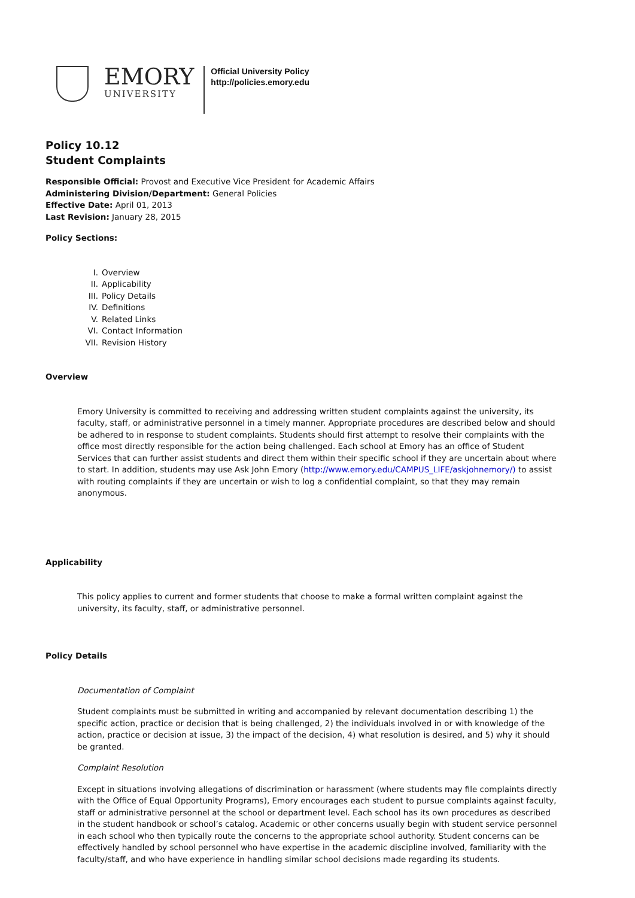EMORY
UNIVERSITY
Official University Policy
http://policies.emory.edu
Policy 10.12
Student Complaints
Responsible Official: Provost and Executive Vice President for Academic Affairs
Administering Division/Department: General Policies
Effective Date: April 01, 2013
Last Revision: January 28, 2015
Policy Sections:
I. Overview
II. Applicability
III. Policy Details
IV. Definitions
V. Related Links
VI. Contact Information
VII. Revision History
Overview
Emory University is committed to receiving and addressing written student complaints against the university, its faculty, staff, or administrative personnel in a timely manner. Appropriate procedures are described below and should be adhered to in response to student complaints. Students should first attempt to resolve their complaints with the office most directly responsible for the action being challenged. Each school at Emory has an office of Student Services that can further assist students and direct them within their specific school if they are uncertain about where to start. In addition, students may use Ask John Emory (http://www.emory.edu/CAMPUS_LIFE/askjohnemory/) to assist with routing complaints if they are uncertain or wish to log a confidential complaint, so that they may remain anonymous.
Applicability
This policy applies to current and former students that choose to make a formal written complaint against the university, its faculty, staff, or administrative personnel.
Policy Details
Documentation of Complaint
Student complaints must be submitted in writing and accompanied by relevant documentation describing 1) the specific action, practice or decision that is being challenged, 2) the individuals involved in or with knowledge of the action, practice or decision at issue, 3) the impact of the decision, 4) what resolution is desired, and 5) why it should be granted.
Complaint Resolution
Except in situations involving allegations of discrimination or harassment (where students may file complaints directly with the Office of Equal Opportunity Programs), Emory encourages each student to pursue complaints against faculty, staff or administrative personnel at the school or department level. Each school has its own procedures as described in the student handbook or school’s catalog. Academic or other concerns usually begin with student service personnel in each school who then typically route the concerns to the appropriate school authority. Student concerns can be effectively handled by school personnel who have expertise in the academic discipline involved, familiarity with the faculty/staff, and who have experience in handling similar school decisions made regarding its students.